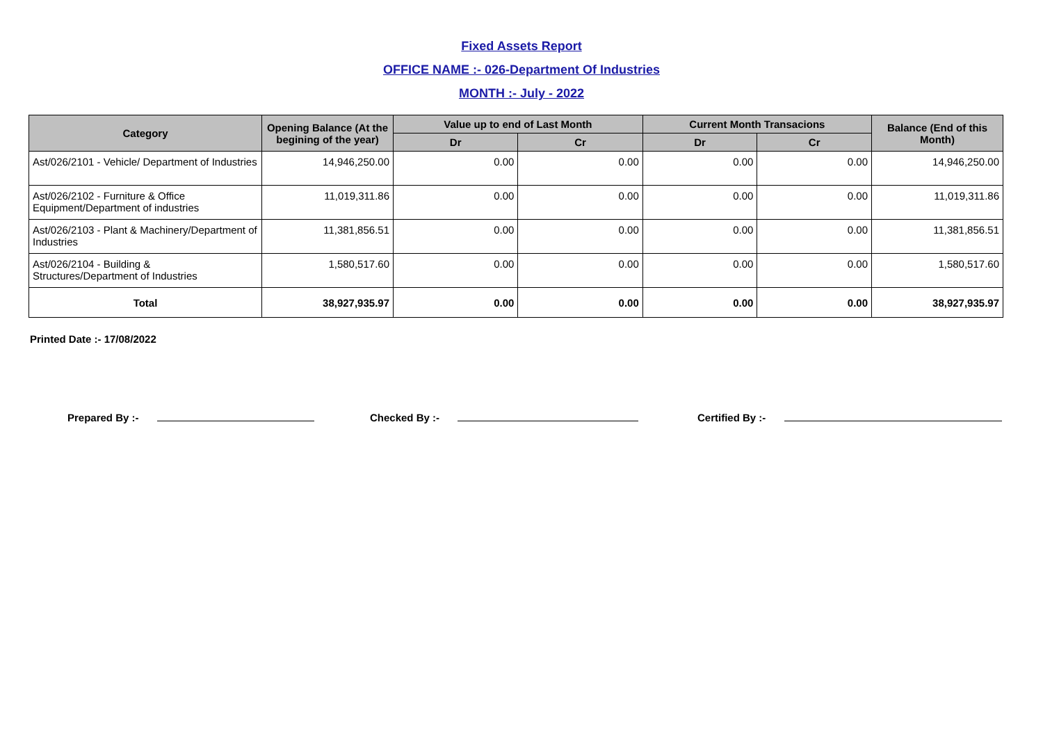Fixed Assets Report
OFFICE NAME :- 026-Department Of Industries
MONTH :- July - 2022
| Category | Opening Balance (At the begining of the year) | Value up to end of Last Month | | Current Month Transacions | | Balance (End of this Month) |
| --- | --- | --- | --- | --- | --- | --- |
| | | Dr | Cr | Dr | Cr | |
| Ast/026/2101 - Vehicle/ Department of Industries | 14,946,250.00 | 0.00 | 0.00 | 0.00 | 0.00 | 14,946,250.00 |
| Ast/026/2102 - Furniture & Office Equipment/Department of industries | 11,019,311.86 | 0.00 | 0.00 | 0.00 | 0.00 | 11,019,311.86 |
| Ast/026/2103 - Plant & Machinery/Department of Industries | 11,381,856.51 | 0.00 | 0.00 | 0.00 | 0.00 | 11,381,856.51 |
| Ast/026/2104 - Building & Structures/Department of Industries | 1,580,517.60 | 0.00 | 0.00 | 0.00 | 0.00 | 1,580,517.60 |
| Total | 38,927,935.97 | 0.00 | 0.00 | 0.00 | 0.00 | 38,927,935.97 |
Printed Date :- 17/08/2022
Prepared By :- Checked By :- Certified By :-